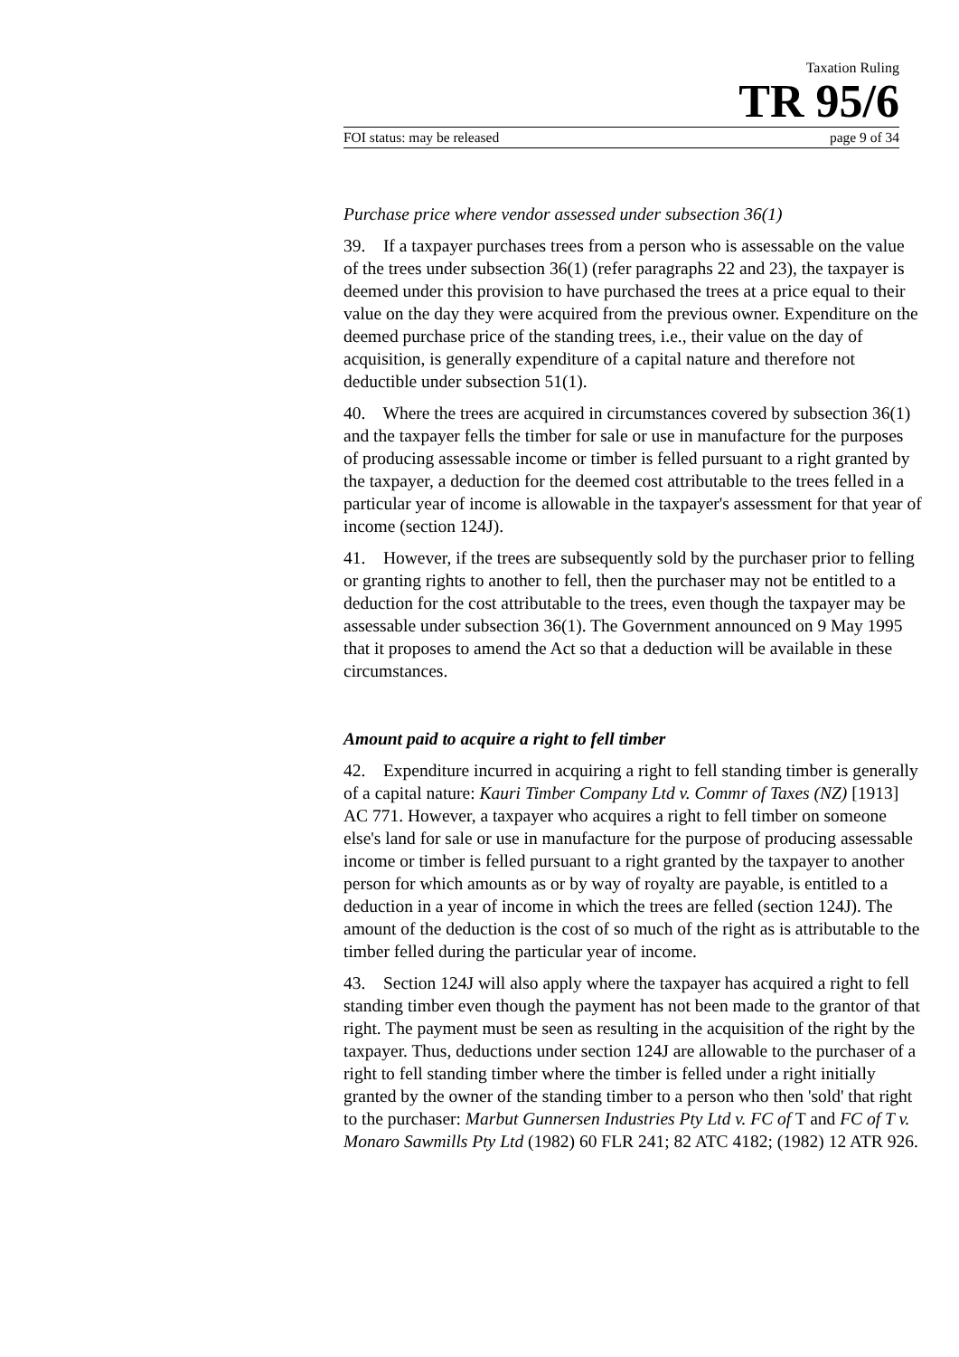Taxation Ruling
TR 95/6
FOI status: may be released page 9 of 34
Purchase price where vendor assessed under subsection 36(1)
39. If a taxpayer purchases trees from a person who is assessable on the value of the trees under subsection 36(1) (refer paragraphs 22 and 23), the taxpayer is deemed under this provision to have purchased the trees at a price equal to their value on the day they were acquired from the previous owner. Expenditure on the deemed purchase price of the standing trees, i.e., their value on the day of acquisition, is generally expenditure of a capital nature and therefore not deductible under subsection 51(1).
40. Where the trees are acquired in circumstances covered by subsection 36(1) and the taxpayer fells the timber for sale or use in manufacture for the purposes of producing assessable income or timber is felled pursuant to a right granted by the taxpayer, a deduction for the deemed cost attributable to the trees felled in a particular year of income is allowable in the taxpayer's assessment for that year of income (section 124J).
41. However, if the trees are subsequently sold by the purchaser prior to felling or granting rights to another to fell, then the purchaser may not be entitled to a deduction for the cost attributable to the trees, even though the taxpayer may be assessable under subsection 36(1). The Government announced on 9 May 1995 that it proposes to amend the Act so that a deduction will be available in these circumstances.
Amount paid to acquire a right to fell timber
42. Expenditure incurred in acquiring a right to fell standing timber is generally of a capital nature: Kauri Timber Company Ltd v. Commr of Taxes (NZ) [1913] AC 771. However, a taxpayer who acquires a right to fell timber on someone else's land for sale or use in manufacture for the purpose of producing assessable income or timber is felled pursuant to a right granted by the taxpayer to another person for which amounts as or by way of royalty are payable, is entitled to a deduction in a year of income in which the trees are felled (section 124J). The amount of the deduction is the cost of so much of the right as is attributable to the timber felled during the particular year of income.
43. Section 124J will also apply where the taxpayer has acquired a right to fell standing timber even though the payment has not been made to the grantor of that right. The payment must be seen as resulting in the acquisition of the right by the taxpayer. Thus, deductions under section 124J are allowable to the purchaser of a right to fell standing timber where the timber is felled under a right initially granted by the owner of the standing timber to a person who then 'sold' that right to the purchaser: Marbut Gunnersen Industries Pty Ltd v. FC of T and FC of T v. Monaro Sawmills Pty Ltd (1982) 60 FLR 241; 82 ATC 4182; (1982) 12 ATR 926.